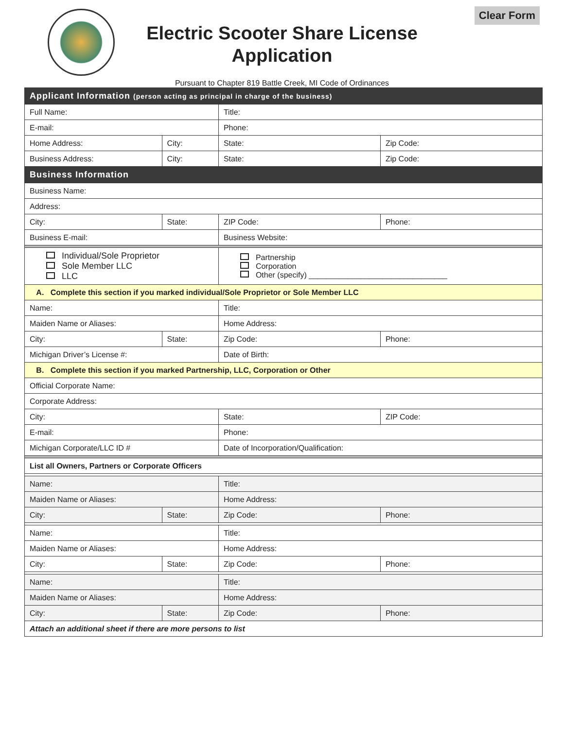Electric Scooter Share License Application
Clear Form
Pursuant to Chapter 819 Battle Creek, MI Code of Ordinances
| Applicant Information (person acting as principal in charge of the business) | | | | | |
| Full Name: | | | Title: | | |
| E-mail: | | | Phone: | | |
| Home Address: | | City: | State: | Zip Code: | |
| Business Address: | | City: | State: | Zip Code: | |
| Business Information | | | | | |
| Business Name: | | | | | |
| Address: | | | | | |
| City: | State: | | ZIP Code: | | Phone: |
| Business E-mail: | | | Business Website: | | |
| Individual/Sole Proprietor Sole Member LLC LLC | | | Partnership Corporation Other (specify) ________________________________ | | |
| A. Complete this section if you marked individual/Sole Proprietor or Sole Member LLC | | | | | |
| Name: | | | Title: | | |
| Maiden Name or Aliases: | | | Home Address: | | |
| City: | State: | | Zip Code: | | Phone: |
| Michigan Driver’s License #: | | | Date of Birth: | | |
| B. Complete this section if you marked Partnership, LLC, Corporation or Other | | | | | |
| Official Corporate Name: | | | | | |
| Corporate Address: | | | | | |
| City: | | | State: | | ZIP Code: |
| E-mail: | | | Phone: | | |
| Michigan Corporate/LLC ID # | | | Date of Incorporation/Qualification: | | |
| List all Owners, Partners or Corporate Officers | | | | | |
| Name: | | | Title: | | |
| Maiden Name or Aliases: | | | Home Address: | | |
| City: | State: | | Zip Code: | | Phone: |
| Name: | | | Title: | | |
| Maiden Name or Aliases: | | | Home Address: | | |
| City: | State: | | Zip Code: | | Phone: |
| Name: | | | Title: | | |
| Maiden Name or Aliases: | | | Home Address: | | |
| City: | State: | | Zip Code: | | Phone: |
| Attach an additional sheet if there are more persons to list | | | | | |